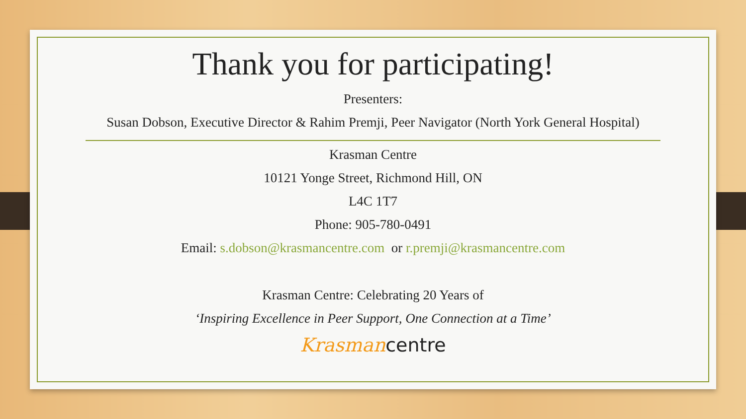Thank you for participating!
Presenters:
Susan Dobson, Executive Director & Rahim Premji, Peer Navigator (North York General Hospital)
Krasman Centre
10121 Yonge Street, Richmond Hill, ON
L4C 1T7
Phone: 905-780-0491
Email: s.dobson@krasmancentre.com or r.premji@krasmancentre.com
Krasman Centre: Celebrating 20 Years of
‘Inspiring Excellence in Peer Support, One Connection at a Time’
Krasmancentre